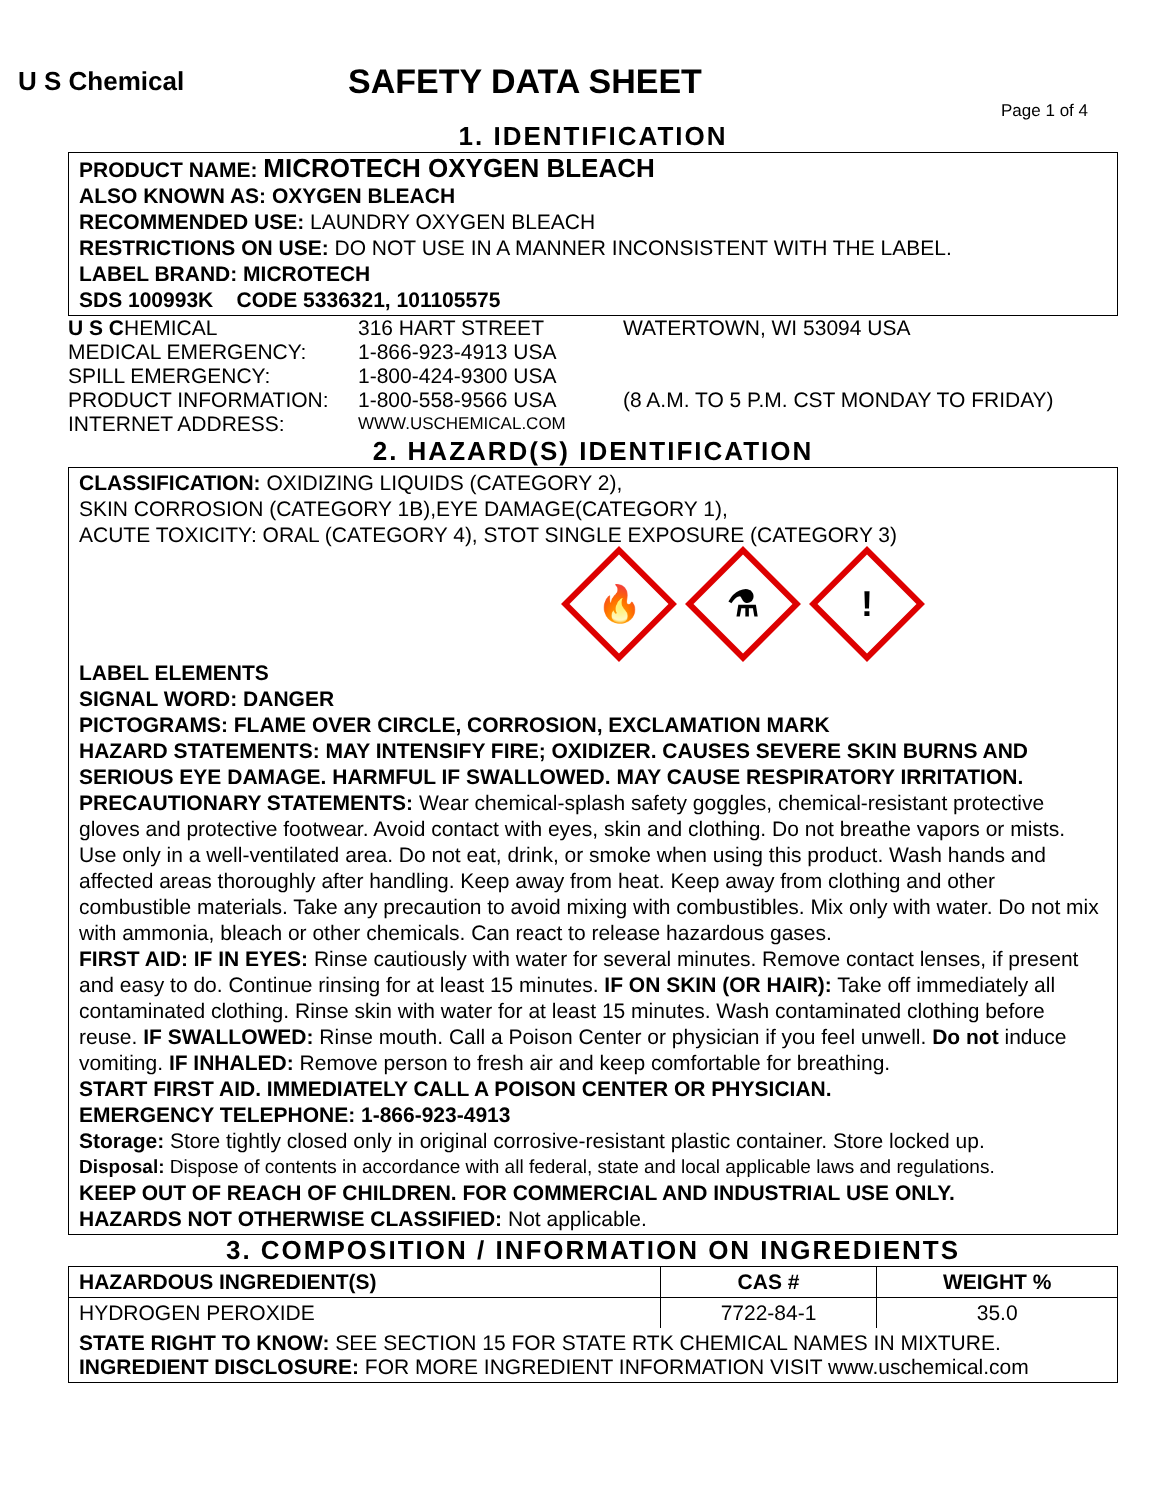U S Chemical
SAFETY DATA SHEET
Page 1 of 4
1. IDENTIFICATION
PRODUCT NAME: MICROTECH OXYGEN BLEACH
ALSO KNOWN AS: OXYGEN BLEACH
RECOMMENDED USE: LAUNDRY OXYGEN BLEACH
RESTRICTIONS ON USE: DO NOT USE IN A MANNER INCONSISTENT WITH THE LABEL.
LABEL BRAND: MICROTECH
SDS 100993K CODE 5336321, 101105575
| U S C HEMICAL | 316 HART STREET | WATERTOWN, WI 53094 USA |
| MEDICAL EMERGENCY: | 1-866-923-4913 USA | |
| SPILL EMERGENCY: | 1-800-424-9300 USA | |
| PRODUCT INFORMATION: | 1-800-558-9566 USA | (8 A.M. TO 5 P.M. CST MONDAY TO FRIDAY) |
| INTERNET ADDRESS: | WWW.USCHEMICAL.COM | |
2. HAZARD(S) IDENTIFICATION
CLASSIFICATION: OXIDIZING LIQUIDS (CATEGORY 2),
SKIN CORROSION (CATEGORY 1B),EYE DAMAGE(CATEGORY 1),
ACUTE TOXICITY: ORAL (CATEGORY 4), STOT SINGLE EXPOSURE (CATEGORY 3)
🔥
⚗
!
LABEL ELEMENTS
SIGNAL WORD: DANGER
PICTOGRAMS: FLAME OVER CIRCLE, CORROSION, EXCLAMATION MARK
HAZARD STATEMENTS: MAY INTENSIFY FIRE; OXIDIZER. CAUSES SEVERE SKIN BURNS AND SERIOUS EYE DAMAGE. HARMFUL IF SWALLOWED. MAY CAUSE RESPIRATORY IRRITATION.
PRECAUTIONARY STATEMENTS: Wear chemical-splash safety goggles, chemical-resistant protective gloves and protective footwear. Avoid contact with eyes, skin and clothing. Do not breathe vapors or mists. Use only in a well-ventilated area. Do not eat, drink, or smoke when using this product. Wash hands and affected areas thoroughly after handling. Keep away from heat. Keep away from clothing and other combustible materials. Take any precaution to avoid mixing with combustibles. Mix only with water. Do not mix with ammonia, bleach or other chemicals. Can react to release hazardous gases.
FIRST AID: IF IN EYES: Rinse cautiously with water for several minutes. Remove contact lenses, if present and easy to do. Continue rinsing for at least 15 minutes. IF ON SKIN (OR HAIR): Take off immediately all contaminated clothing. Rinse skin with water for at least 15 minutes. Wash contaminated clothing before reuse. IF SWALLOWED: Rinse mouth. Call a Poison Center or physician if you feel unwell. Do not induce vomiting. IF INHALED: Remove person to fresh air and keep comfortable for breathing.
START FIRST AID. IMMEDIATELY CALL A POISON CENTER OR PHYSICIAN.
EMERGENCY TELEPHONE: 1-866-923-4913
Storage: Store tightly closed only in original corrosive-resistant plastic container. Store locked up.
Disposal: Dispose of contents in accordance with all federal, state and local applicable laws and regulations.
KEEP OUT OF REACH OF CHILDREN. FOR COMMERCIAL AND INDUSTRIAL USE ONLY.
HAZARDS NOT OTHERWISE CLASSIFIED: Not applicable.
3. COMPOSITION / INFORMATION ON INGREDIENTS
| HAZARDOUS INGREDIENT(S) | CAS # | WEIGHT % |
| --- | --- | --- |
| HYDROGEN PEROXIDE | 7722-84-1 | 35.0 |
| STATE RIGHT TO KNOW: SEE SECTION 15 FOR STATE RTK CHEMICAL NAMES IN MIXTURE. INGREDIENT DISCLOSURE: FOR MORE INGREDIENT INFORMATION VISIT www.uschemical.com | | |